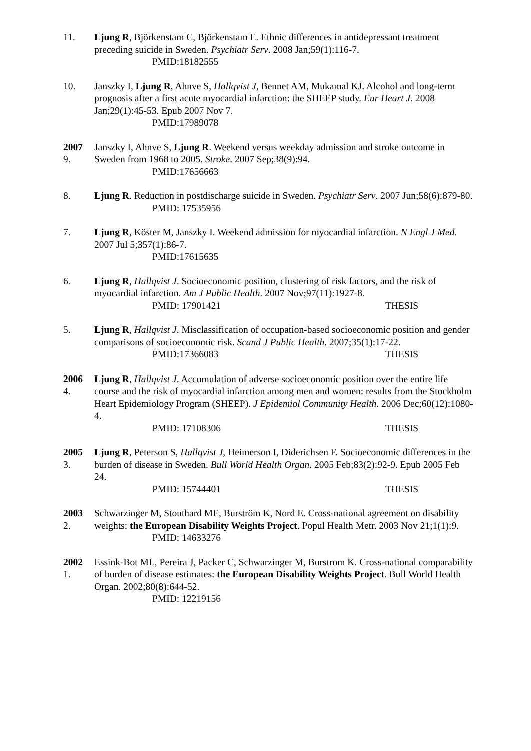11. Ljung R, Björkenstam C, Björkenstam E. Ethnic differences in antidepressant treatment preceding suicide in Sweden. Psychiatr Serv. 2008 Jan;59(1):116-7.
PMID:18182555
10. Janszky I, Ljung R, Ahnve S, Hallqvist J, Bennet AM, Mukamal KJ. Alcohol and long-term prognosis after a first acute myocardial infarction: the SHEEP study. Eur Heart J. 2008 Jan;29(1):45-53. Epub 2007 Nov 7.
PMID:17989078
2007
9.
Janszky I, Ahnve S, Ljung R. Weekend versus weekday admission and stroke outcome in Sweden from 1968 to 2005. Stroke. 2007 Sep;38(9):94.
PMID:17656663
8. Ljung R. Reduction in postdischarge suicide in Sweden. Psychiatr Serv. 2007 Jun;58(6):879-80.
PMID: 17535956
7. Ljung R, Köster M, Janszky I. Weekend admission for myocardial infarction. N Engl J Med. 2007 Jul 5;357(1):86-7.
PMID:17615635
6. Ljung R, Hallqvist J. Socioeconomic position, clustering of risk factors, and the risk of myocardial infarction. Am J Public Health. 2007 Nov;97(11):1927-8.
PMID: 17901421 THESIS
5. Ljung R, Hallqvist J. Misclassification of occupation-based socioeconomic position and gender comparisons of socioeconomic risk. Scand J Public Health. 2007;35(1):17-22.
PMID:17366083 THESIS
2006
4.
Ljung R, Hallqvist J. Accumulation of adverse socioeconomic position over the entire life course and the risk of myocardial infarction among men and women: results from the Stockholm Heart Epidemiology Program (SHEEP). J Epidemiol Community Health. 2006 Dec;60(12):1080-4.
PMID: 17108306 THESIS
2005
3.
Ljung R, Peterson S, Hallqvist J, Heimerson I, Diderichsen F. Socioeconomic differences in the burden of disease in Sweden. Bull World Health Organ. 2005 Feb;83(2):92-9. Epub 2005 Feb 24.
PMID: 15744401 THESIS
2003
2.
Schwarzinger M, Stouthard ME, Burström K, Nord E. Cross-national agreement on disability weights: the European Disability Weights Project. Popul Health Metr. 2003 Nov 21;1(1):9.
PMID: 14633276
2002
1.
Essink-Bot ML, Pereira J, Packer C, Schwarzinger M, Burstrom K. Cross-national comparability of burden of disease estimates: the European Disability Weights Project. Bull World Health Organ. 2002;80(8):644-52.
PMID: 12219156